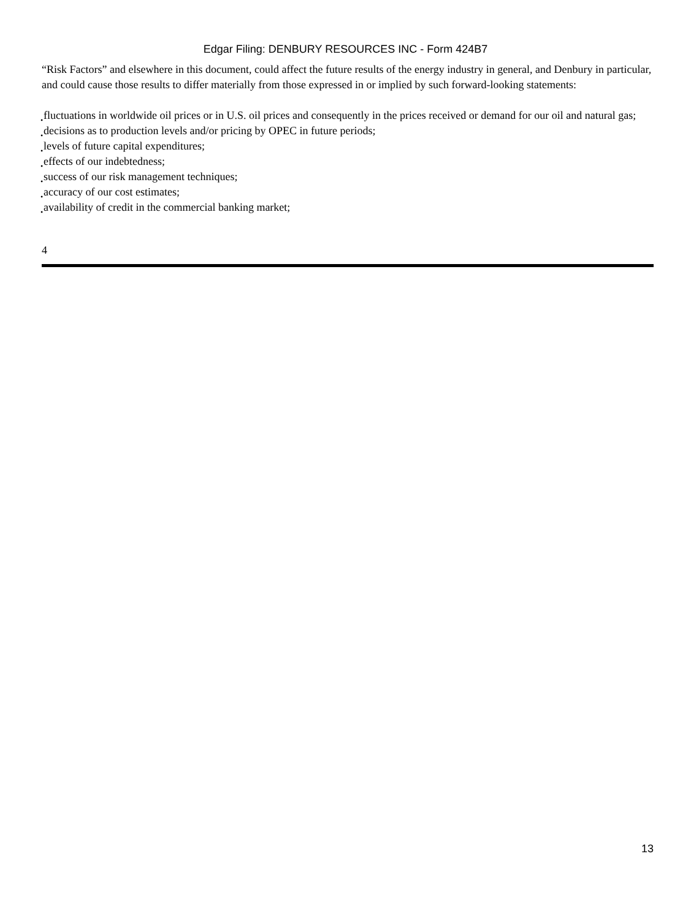Edgar Filing: DENBURY RESOURCES INC - Form 424B7
“Risk Factors” and elsewhere in this document, could affect the future results of the energy industry in general, and Denbury in particular, and could cause those results to differ materially from those expressed in or implied by such forward-looking statements:
• fluctuations in worldwide oil prices or in U.S. oil prices and consequently in the prices received or demand for our oil and natural gas;
• decisions as to production levels and/or pricing by OPEC in future periods;
• levels of future capital expenditures;
• effects of our indebtedness;
• success of our risk management techniques;
• accuracy of our cost estimates;
• availability of credit in the commercial banking market;
4
13